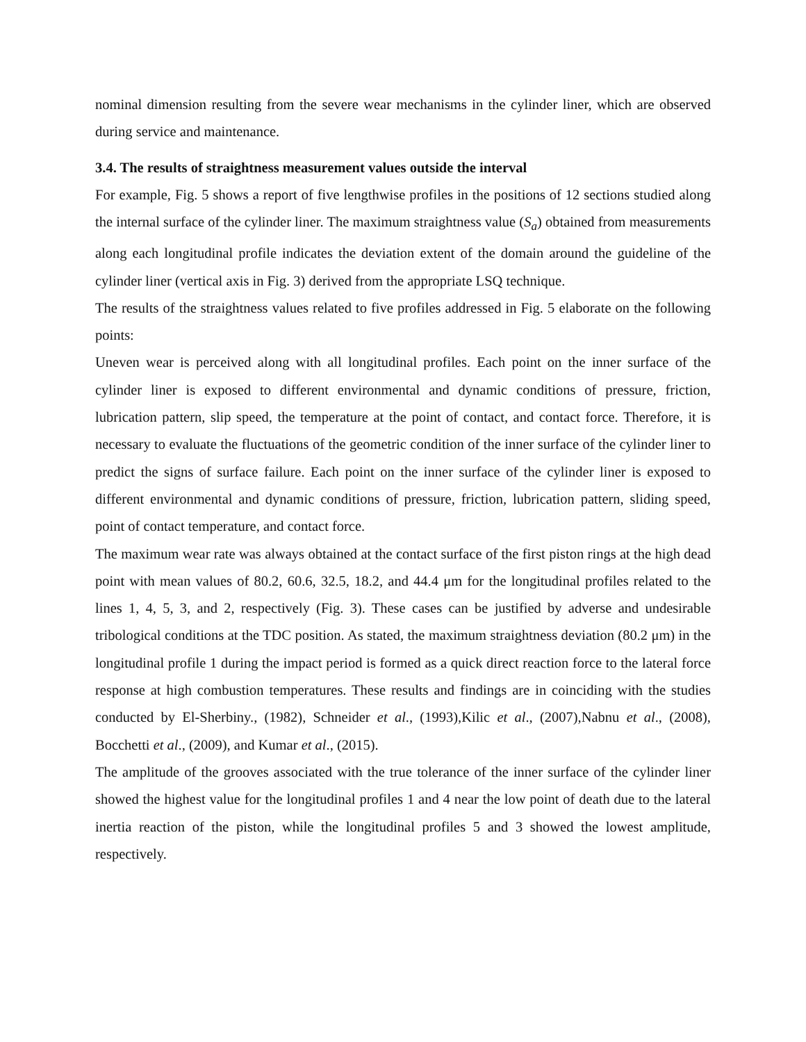nominal dimension resulting from the severe wear mechanisms in the cylinder liner, which are observed during service and maintenance.
3.4. The results of straightness measurement values outside the interval
For example, Fig. 5 shows a report of five lengthwise profiles in the positions of 12 sections studied along the internal surface of the cylinder liner. The maximum straightness value (S<sub>a</sub>) obtained from measurements along each longitudinal profile indicates the deviation extent of the domain around the guideline of the cylinder liner (vertical axis in Fig. 3) derived from the appropriate LSQ technique.
The results of the straightness values related to five profiles addressed in Fig. 5 elaborate on the following points:
Uneven wear is perceived along with all longitudinal profiles. Each point on the inner surface of the cylinder liner is exposed to different environmental and dynamic conditions of pressure, friction, lubrication pattern, slip speed, the temperature at the point of contact, and contact force. Therefore, it is necessary to evaluate the fluctuations of the geometric condition of the inner surface of the cylinder liner to predict the signs of surface failure. Each point on the inner surface of the cylinder liner is exposed to different environmental and dynamic conditions of pressure, friction, lubrication pattern, sliding speed, point of contact temperature, and contact force.
The maximum wear rate was always obtained at the contact surface of the first piston rings at the high dead point with mean values of 80.2, 60.6, 32.5, 18.2, and 44.4 μm for the longitudinal profiles related to the lines 1, 4, 5, 3, and 2, respectively (Fig. 3). These cases can be justified by adverse and undesirable tribological conditions at the TDC position. As stated, the maximum straightness deviation (80.2 μm) in the longitudinal profile 1 during the impact period is formed as a quick direct reaction force to the lateral force response at high combustion temperatures. These results and findings are in coinciding with the studies conducted by El-Sherbiny., (1982), Schneider et al., (1993),Kilic et al., (2007),Nabnu et al., (2008), Bocchetti et al., (2009), and Kumar et al., (2015).
The amplitude of the grooves associated with the true tolerance of the inner surface of the cylinder liner showed the highest value for the longitudinal profiles 1 and 4 near the low point of death due to the lateral inertia reaction of the piston, while the longitudinal profiles 5 and 3 showed the lowest amplitude, respectively.